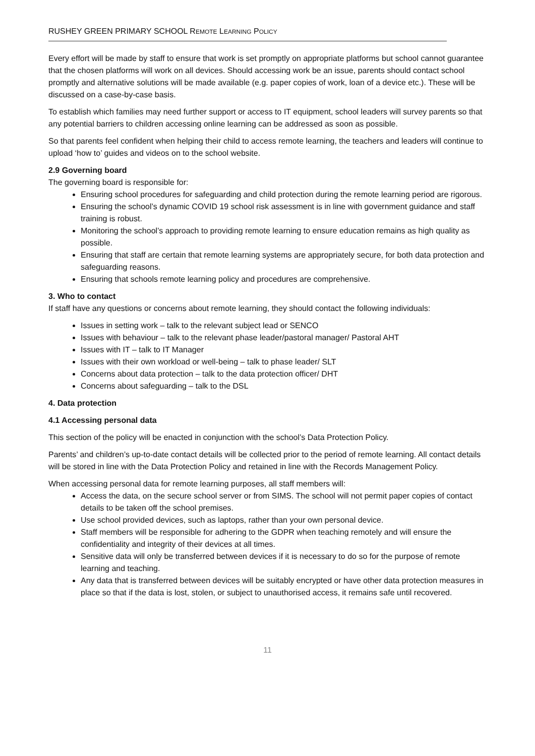RUSHEY GREEN PRIMARY SCHOOL REMOTE LEARNING POLICY
Every effort will be made by staff to ensure that work is set promptly on appropriate platforms but school cannot guarantee that the chosen platforms will work on all devices. Should accessing work be an issue, parents should contact school promptly and alternative solutions will be made available (e.g. paper copies of work, loan of a device etc.). These will be discussed on a case-by-case basis.
To establish which families may need further support or access to IT equipment, school leaders will survey parents so that any potential barriers to children accessing online learning can be addressed as soon as possible.
So that parents feel confident when helping their child to access remote learning, the teachers and leaders will continue to upload ‘how to’ guides and videos on to the school website.
2.9 Governing board
The governing board is responsible for:
Ensuring school procedures for safeguarding and child protection during the remote learning period are rigorous.
Ensuring the school’s dynamic COVID 19 school risk assessment is in line with government guidance and staff training is robust.
Monitoring the school’s approach to providing remote learning to ensure education remains as high quality as possible.
Ensuring that staff are certain that remote learning systems are appropriately secure, for both data protection and safeguarding reasons.
Ensuring that schools remote learning policy and procedures are comprehensive.
3. Who to contact
If staff have any questions or concerns about remote learning, they should contact the following individuals:
Issues in setting work – talk to the relevant subject lead or SENCO
Issues with behaviour – talk to the relevant phase leader/pastoral manager/ Pastoral AHT
Issues with IT – talk to IT Manager
Issues with their own workload or well-being – talk to phase leader/ SLT
Concerns about data protection – talk to the data protection officer/ DHT
Concerns about safeguarding – talk to the DSL
4. Data protection
4.1 Accessing personal data
This section of the policy will be enacted in conjunction with the school’s Data Protection Policy.
Parents’ and children’s up-to-date contact details will be collected prior to the period of remote learning. All contact details will be stored in line with the Data Protection Policy and retained in line with the Records Management Policy.
When accessing personal data for remote learning purposes, all staff members will:
Access the data, on the secure school server or from SIMS. The school will not permit paper copies of contact details to be taken off the school premises.
Use school provided devices, such as laptops, rather than your own personal device.
Staff members will be responsible for adhering to the GDPR when teaching remotely and will ensure the confidentiality and integrity of their devices at all times.
Sensitive data will only be transferred between devices if it is necessary to do so for the purpose of remote learning and teaching.
Any data that is transferred between devices will be suitably encrypted or have other data protection measures in place so that if the data is lost, stolen, or subject to unauthorised access, it remains safe until recovered.
11